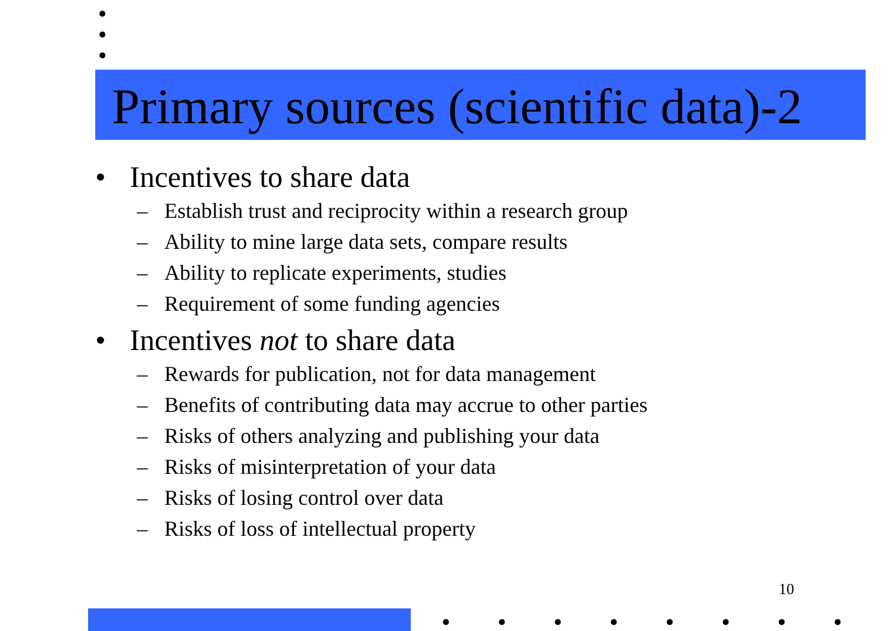Primary sources (scientific data)-2
• Incentives to share data
– Establish trust and reciprocity within a research group
– Ability to mine large data sets, compare results
– Ability to replicate experiments, studies
– Requirement of some funding agencies
• Incentives not to share data
– Rewards for publication, not for data management
– Benefits of contributing data may accrue to other parties
– Risks of others analyzing and publishing your data
– Risks of misinterpretation of your data
– Risks of losing control over data
– Risks of loss of intellectual property
10